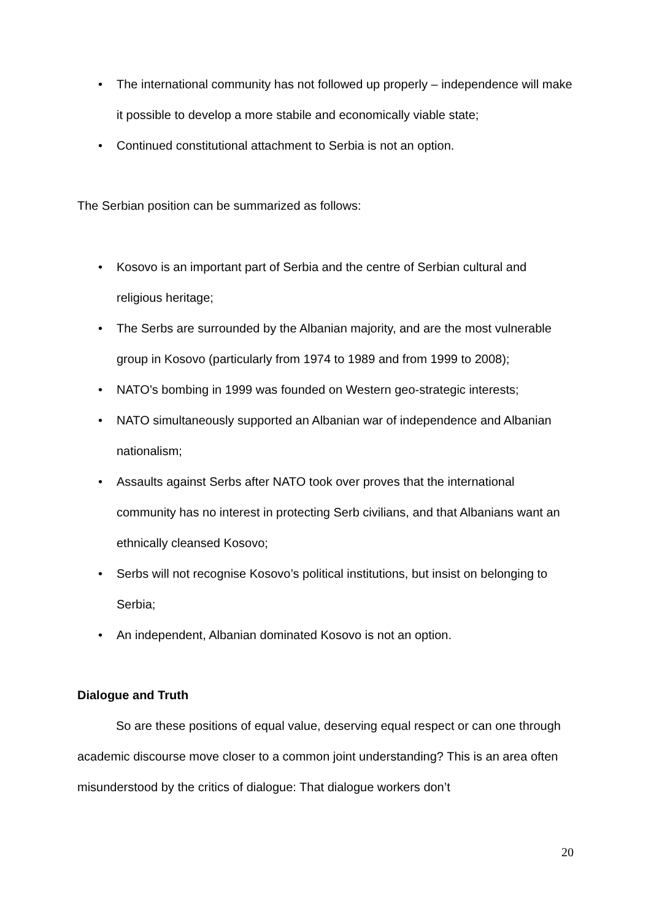• The international community has not followed up properly – independence will make it possible to develop a more stabile and economically viable state;
• Continued constitutional attachment to Serbia is not an option.
The Serbian position can be summarized as follows:
• Kosovo is an important part of Serbia and the centre of Serbian cultural and religious heritage;
• The Serbs are surrounded by the Albanian majority, and are the most vulnerable group in Kosovo (particularly from 1974 to 1989 and from 1999 to 2008);
• NATO’s bombing in 1999 was founded on Western geo-strategic interests;
• NATO simultaneously supported an Albanian war of independence and Albanian nationalism;
• Assaults against Serbs after NATO took over proves that the international community has no interest in protecting Serb civilians, and that Albanians want an ethnically cleansed Kosovo;
• Serbs will not recognise Kosovo’s political institutions, but insist on belonging to Serbia;
• An independent, Albanian dominated Kosovo is not an option.
Dialogue and Truth
So are these positions of equal value, deserving equal respect or can one through academic discourse move closer to a common joint understanding? This is an area often misunderstood by the critics of dialogue: That dialogue workers don’t
20